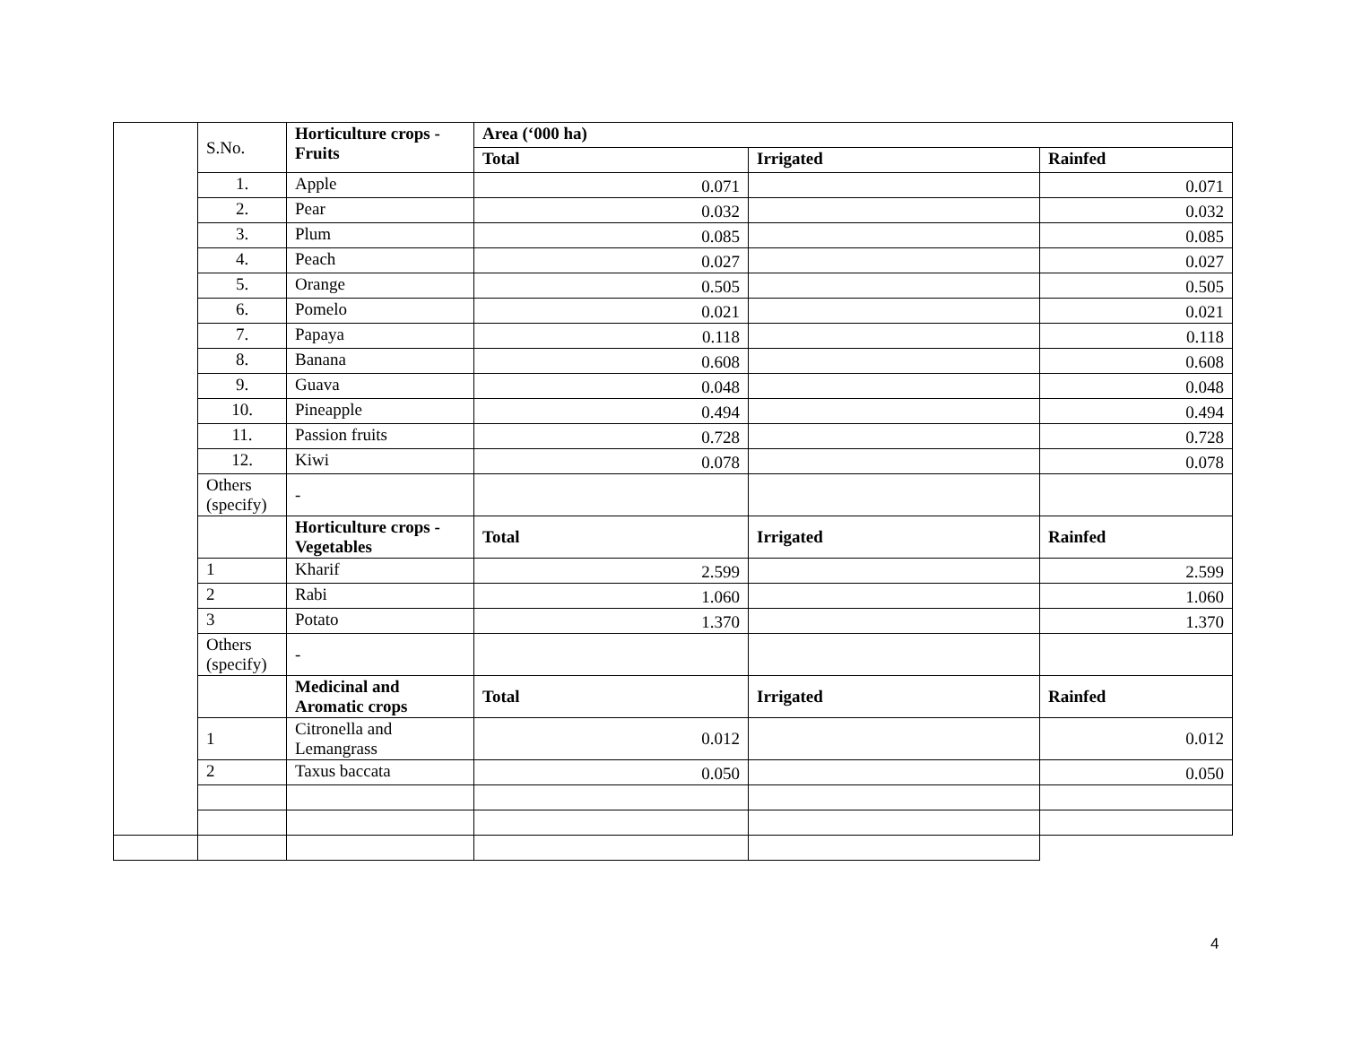| | S.No. | Horticulture crops - Fruits | Area (‘000 ha) | | |
| | | | Total | Irrigated | Rainfed |
| | 1. | Apple | 0.071 | | 0.071 |
| | 2. | Pear | 0.032 | | 0.032 |
| | 3. | Plum | 0.085 | | 0.085 |
| | 4. | Peach | 0.027 | | 0.027 |
| | 5. | Orange | 0.505 | | 0.505 |
| | 6. | Pomelo | 0.021 | | 0.021 |
| | 7. | Papaya | 0.118 | | 0.118 |
| | 8. | Banana | 0.608 | | 0.608 |
| | 9. | Guava | 0.048 | | 0.048 |
| | 10. | Pineapple | 0.494 | | 0.494 |
| | 11. | Passion fruits | 0.728 | | 0.728 |
| | 12. | Kiwi | 0.078 | | 0.078 |
| | Others (specify) | - | | | |
| | | Horticulture crops - Vegetables | Total | Irrigated | Rainfed |
| | 1 | Kharif | 2.599 | | 2.599 |
| | 2 | Rabi | 1.060 | | 1.060 |
| | 3 | Potato | 1.370 | | 1.370 |
| | Others (specify) | - | | | |
| | | Medicinal and Aromatic crops | Total | Irrigated | Rainfed |
| | 1 | Citronella and Lemangrass | 0.012 | | 0.012 |
| | 2 | Taxus baccata | 0.050 | | 0.050 |
4